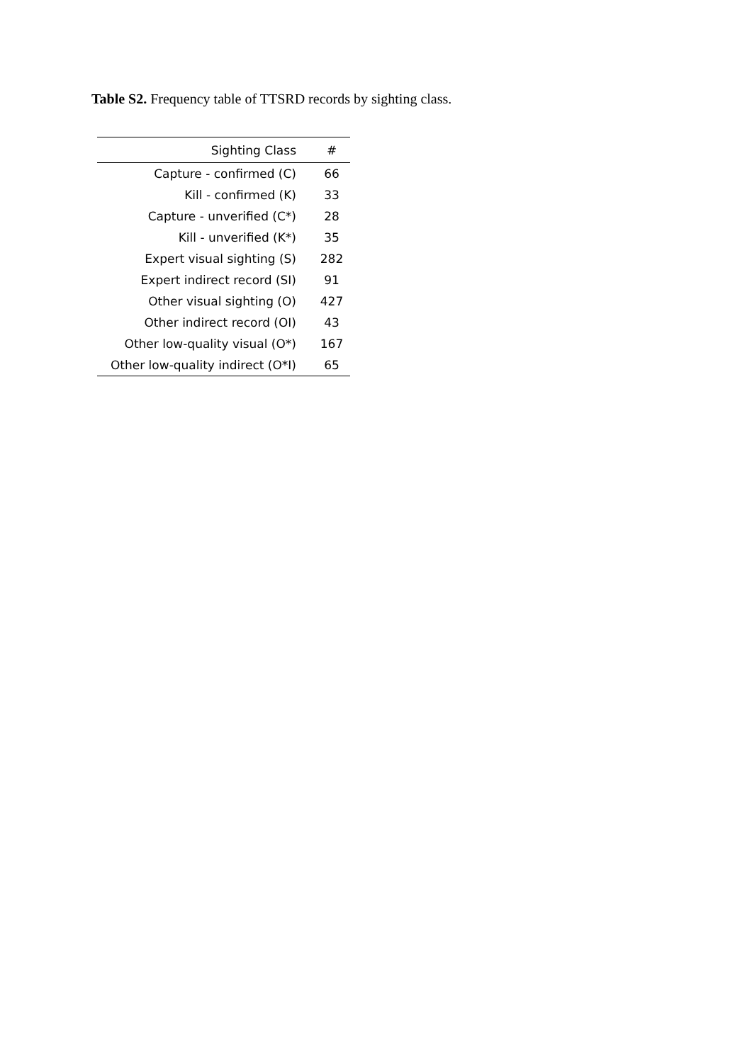Table S2. Frequency table of TTSRD records by sighting class.
| Sighting Class | # |
| --- | --- |
| Capture - confirmed (C) | 66 |
| Kill - confirmed (K) | 33 |
| Capture - unverified (C*) | 28 |
| Kill - unverified (K*) | 35 |
| Expert visual sighting (S) | 282 |
| Expert indirect record (SI) | 91 |
| Other visual sighting (O) | 427 |
| Other indirect record (OI) | 43 |
| Other low-quality visual (O*) | 167 |
| Other low-quality indirect (O*I) | 65 |